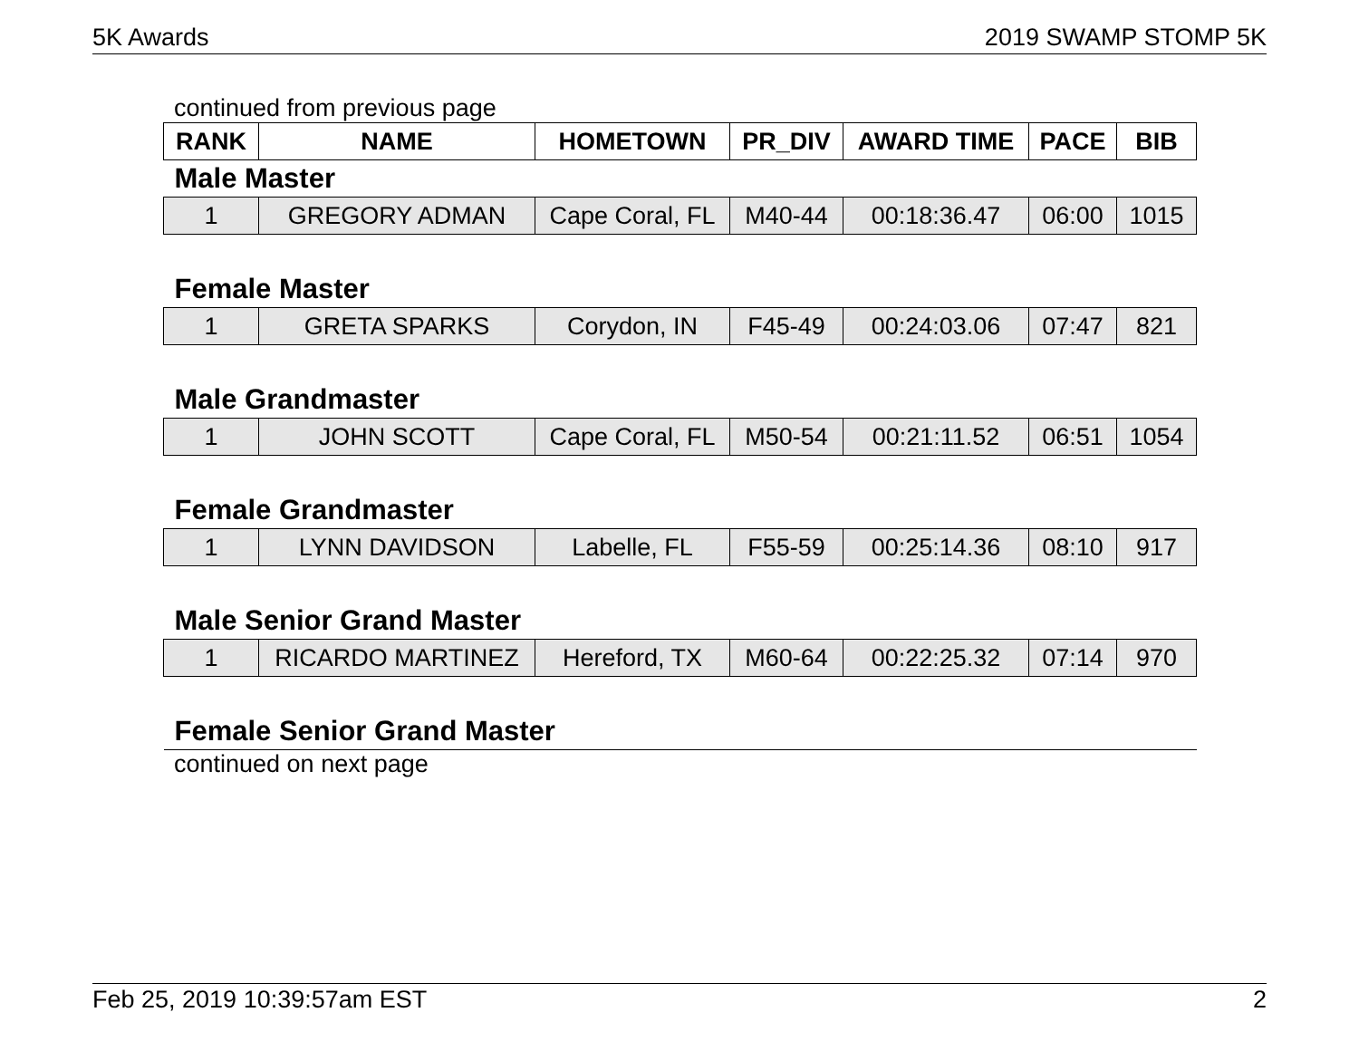5K Awards 2019 SWAMP STOMP 5K
continued from previous page
| RANK | NAME | HOMETOWN | PR_DIV | AWARD TIME | PACE | BIB |
| --- | --- | --- | --- | --- | --- | --- |
| Male Master | | | | | | |
| 1 | GREGORY ADMAN | Cape Coral, FL | M40-44 | 00:18:36.47 | 06:00 | 1015 |
| Female Master | | | | | | |
| 1 | GRETA SPARKS | Corydon, IN | F45-49 | 00:24:03.06 | 07:47 | 821 |
| Male Grandmaster | | | | | | |
| 1 | JOHN SCOTT | Cape Coral, FL | M50-54 | 00:21:11.52 | 06:51 | 1054 |
| Female Grandmaster | | | | | | |
| 1 | LYNN DAVIDSON | Labelle, FL | F55-59 | 00:25:14.36 | 08:10 | 917 |
| Male Senior Grand Master | | | | | | |
| 1 | RICARDO MARTINEZ | Hereford, TX | M60-64 | 00:22:25.32 | 07:14 | 970 |
| Female Senior Grand Master | | | | | | |
continued on next page
Feb 25, 2019 10:39:57am EST 2